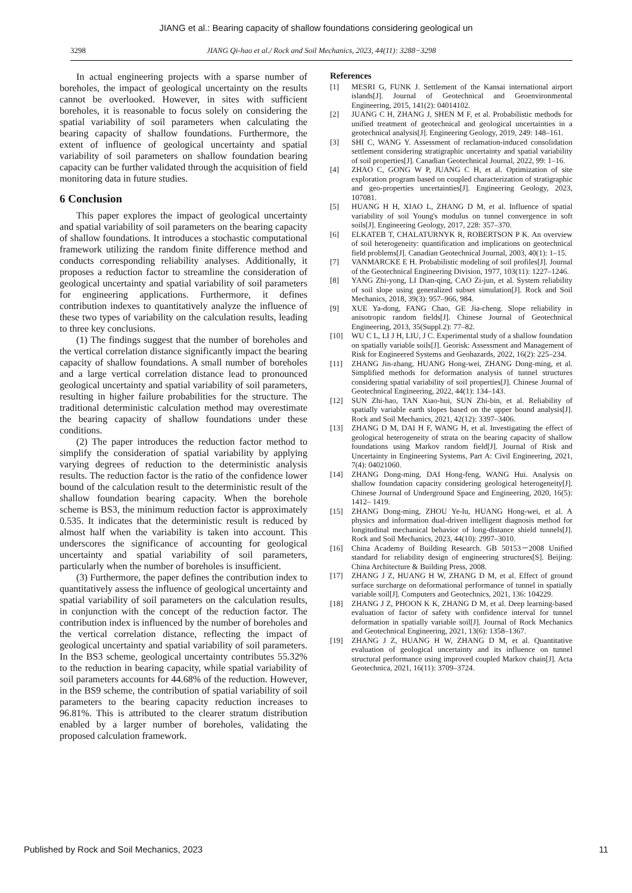JIANG et al.: Bearing capacity of shallow foundations considering geological un
3298 JIANG Qi-hao et al./ Rock and Soil Mechanics, 2023, 44(11): 3288−3298
In actual engineering projects with a sparse number of boreholes, the impact of geological uncertainty on the results cannot be overlooked. However, in sites with sufficient boreholes, it is reasonable to focus solely on considering the spatial variability of soil parameters when calculating the bearing capacity of shallow foundations. Furthermore, the extent of influence of geological uncertainty and spatial variability of soil parameters on shallow foundation bearing capacity can be further validated through the acquisition of field monitoring data in future studies.
6 Conclusion
This paper explores the impact of geological uncertainty and spatial variability of soil parameters on the bearing capacity of shallow foundations. It introduces a stochastic computational framework utilizing the random finite difference method and conducts corresponding reliability analyses. Additionally, it proposes a reduction factor to streamline the consideration of geological uncertainty and spatial variability of soil parameters for engineering applications. Furthermore, it defines contribution indexes to quantitatively analyze the influence of these two types of variability on the calculation results, leading to three key conclusions.
(1) The findings suggest that the number of boreholes and the vertical correlation distance significantly impact the bearing capacity of shallow foundations. A small number of boreholes and a large vertical correlation distance lead to pronounced geological uncertainty and spatial variability of soil parameters, resulting in higher failure probabilities for the structure. The traditional deterministic calculation method may overestimate the bearing capacity of shallow foundations under these conditions.
(2) The paper introduces the reduction factor method to simplify the consideration of spatial variability by applying varying degrees of reduction to the deterministic analysis results. The reduction factor is the ratio of the confidence lower bound of the calculation result to the deterministic result of the shallow foundation bearing capacity. When the borehole scheme is BS3, the minimum reduction factor is approximately 0.535. It indicates that the deterministic result is reduced by almost half when the variability is taken into account. This underscores the significance of accounting for geological uncertainty and spatial variability of soil parameters, particularly when the number of boreholes is insufficient.
(3) Furthermore, the paper defines the contribution index to quantitatively assess the influence of geological uncertainty and spatial variability of soil parameters on the calculation results, in conjunction with the concept of the reduction factor. The contribution index is influenced by the number of boreholes and the vertical correlation distance, reflecting the impact of geological uncertainty and spatial variability of soil parameters. In the BS3 scheme, geological uncertainty contributes 55.32% to the reduction in bearing capacity, while spatial variability of soil parameters accounts for 44.68% of the reduction. However, in the BS9 scheme, the contribution of spatial variability of soil parameters to the bearing capacity reduction increases to 96.81%. This is attributed to the clearer stratum distribution enabled by a larger number of boreholes, validating the proposed calculation framework.
References
[1] MESRI G, FUNK J. Settlement of the Kansai international airport islands[J]. Journal of Geotechnical and Geoenvironmental Engineering, 2015, 141(2): 04014102.
[2] JUANG C H, ZHANG J, SHEN M F, et al. Probabilistic methods for unified treatment of geotechnical and geological uncertainties in a geotechnical analysis[J]. Engineering Geology, 2019, 249: 148–161.
[3] SHI C, WANG Y. Assessment of reclamation-induced consolidation settlement considering stratigraphic uncertainty and spatial variability of soil properties[J]. Canadian Geotechnical Journal, 2022, 99: 1–16.
[4] ZHAO C, GONG W P, JUANG C H, et al. Optimization of site exploration program based on coupled characterization of stratigraphic and geo-properties uncertainties[J]. Engineering Geology, 2023, 107081.
[5] HUANG H H, XIAO L, ZHANG D M, et al. Influence of spatial variability of soil Young's modulus on tunnel convergence in soft soils[J]. Engineering Geology, 2017, 228: 357–370.
[6] ELKATEB T, CHALATURNYK R, ROBERTSON P K. An overview of soil heterogeneity: quantification and implications on geotechnical field problems[J]. Canadian Geotechnical Journal, 2003, 40(1): 1–15.
[7] VANMARCKE E H. Probabilistic modeling of soil profiles[J]. Journal of the Geotechnical Engineering Division, 1977, 103(11): 1227–1246.
[8] YANG Zhi-yong, LI Dian-qing, CAO Zi-jun, et al. System reliability of soil slope using generalized subset simulation[J]. Rock and Soil Mechanics, 2018, 39(3): 957–966, 984.
[9] XUE Ya-dong, FANG Chao, GE Jia-cheng. Slope reliability in anisotropic random fields[J]. Chinese Journal of Geotechnical Engineering, 2013, 35(Suppl.2): 77–82.
[10] WU C L, LI J H, LIU, J C. Experimental study of a shallow foundation on spatially variable soils[J]. Georisk: Assessment and Management of Risk for Engineered Systems and Geohazards, 2022, 16(2): 225–234.
[11] ZHANG Jin-zhang, HUANG Hong-wei, ZHANG Dong-ming, et al. Simplified methods for deformation analysis of tunnel structures considering spatial variability of soil properties[J]. Chinese Journal of Geotechnical Engineering, 2022, 44(1): 134–143.
[12] SUN Zhi-hao, TAN Xiao-hui, SUN Zhi-bin, et al. Reliability of spatially variable earth slopes based on the upper bound analysis[J]. Rock and Soil Mechanics, 2021, 42(12): 3397–3406.
[13] ZHANG D M, DAI H F, WANG H, et al. Investigating the effect of geological heterogeneity of strata on the bearing capacity of shallow foundations using Markov random field[J]. Journal of Risk and Uncertainty in Engineering Systems, Part A: Civil Engineering, 2021, 7(4): 04021060.
[14] ZHANG Dong-ming, DAI Hong-feng, WANG Hui. Analysis on shallow foundation capacity considering geological heterogeneity[J]. Chinese Journal of Underground Space and Engineering, 2020, 16(5): 1412– 1419.
[15] ZHANG Dong-ming, ZHOU Ye-lu, HUANG Hong-wei, et al. A physics and information dual-driven intelligent diagnosis method for longitudinal mechanical behavior of long-distance shield tunnels[J]. Rock and Soil Mechanics, 2023, 44(10): 2997–3010.
[16] China Academy of Building Research. GB 50153－2008 Unified standard for reliability design of engineering structures[S]. Beijing: China Architecture & Building Press, 2008.
[17] ZHANG J Z, HUANG H W, ZHANG D M, et al. Effect of ground surface surcharge on deformational performance of tunnel in spatially variable soil[J]. Computers and Geotechnics, 2021, 136: 104229.
[18] ZHANG J Z, PHOON K K, ZHANG D M, et al. Deep learning-based evaluation of factor of safety with confidence interval for tunnel deformation in spatially variable soil[J]. Journal of Rock Mechanics and Geotechnical Engineering, 2021, 13(6): 1358–1367.
[19] ZHANG J Z, HUANG H W, ZHANG D M, et al. Quantitative evaluation of geological uncertainty and its influence on tunnel structural performance using improved coupled Markov chain[J]. Acta Geotechnica, 2021, 16(11): 3709–3724.
Published by Rock and Soil Mechanics, 2023 11